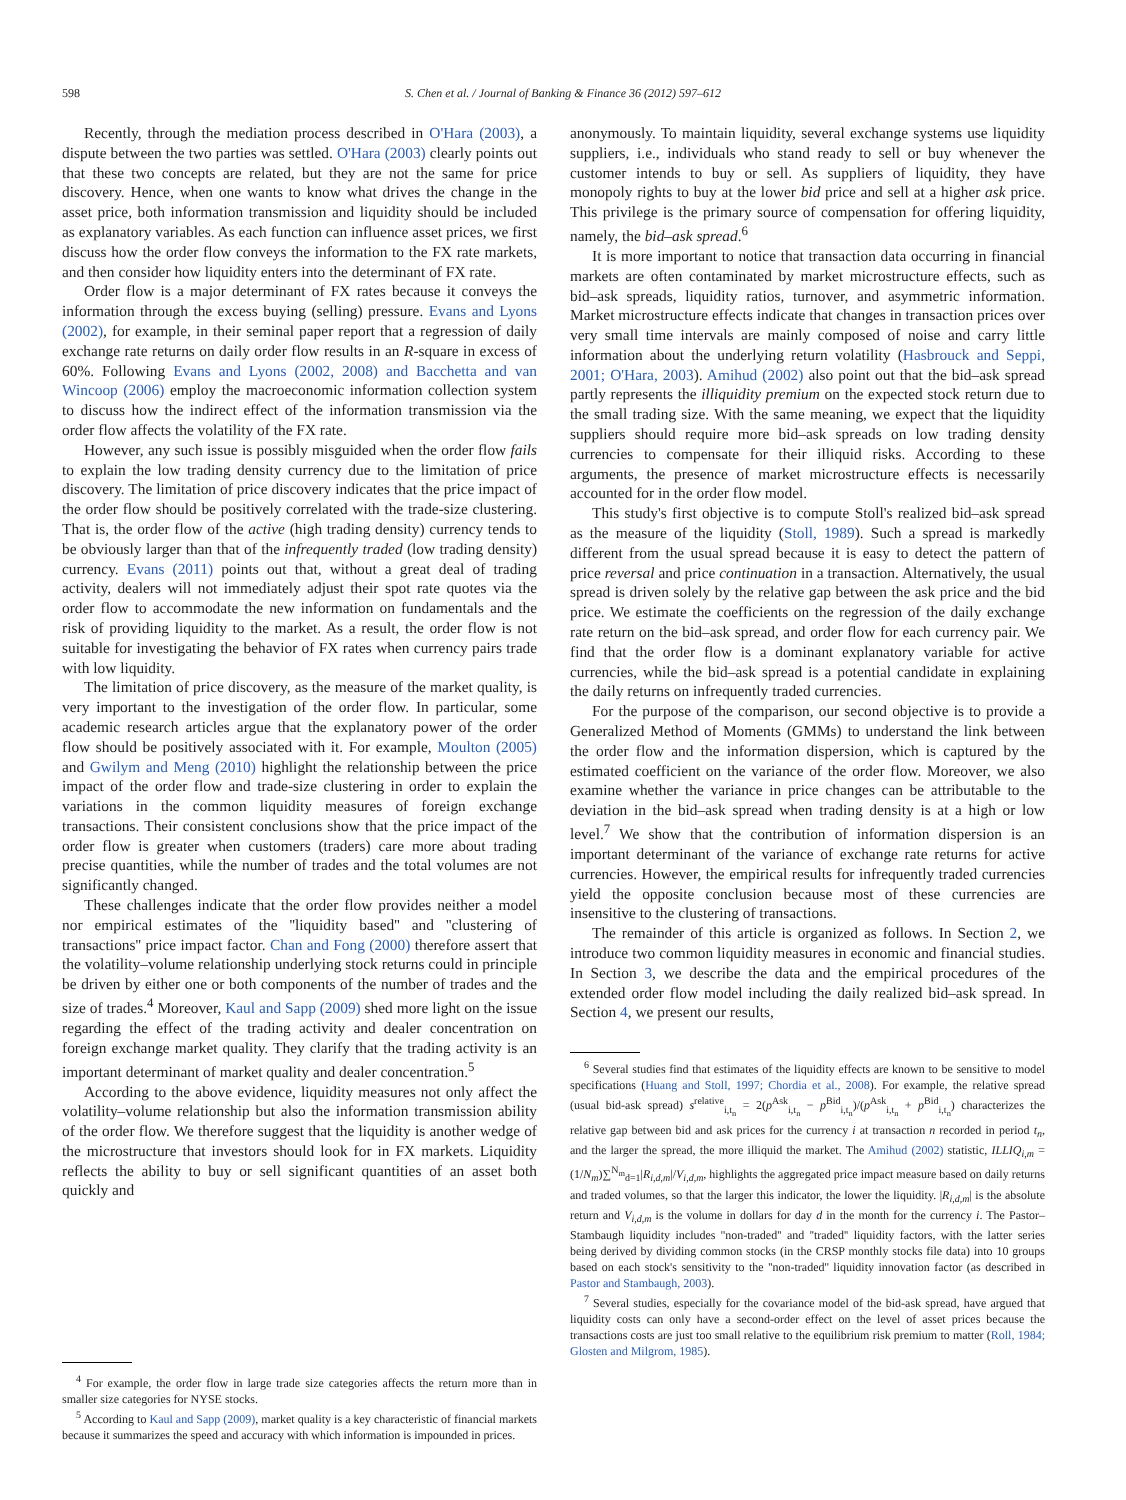598 S. Chen et al. / Journal of Banking & Finance 36 (2012) 597–612
Recently, through the mediation process described in O'Hara (2003), a dispute between the two parties was settled. O'Hara (2003) clearly points out that these two concepts are related, but they are not the same for price discovery. Hence, when one wants to know what drives the change in the asset price, both information transmission and liquidity should be included as explanatory variables. As each function can influence asset prices, we first discuss how the order flow conveys the information to the FX rate markets, and then consider how liquidity enters into the determinant of FX rate.
Order flow is a major determinant of FX rates because it conveys the information through the excess buying (selling) pressure. Evans and Lyons (2002), for example, in their seminal paper report that a regression of daily exchange rate returns on daily order flow results in an R-square in excess of 60%. Following Evans and Lyons (2002, 2008) and Bacchetta and van Wincoop (2006) employ the macroeconomic information collection system to discuss how the indirect effect of the information transmission via the order flow affects the volatility of the FX rate.
However, any such issue is possibly misguided when the order flow fails to explain the low trading density currency due to the limitation of price discovery. The limitation of price discovery indicates that the price impact of the order flow should be positively correlated with the trade-size clustering. That is, the order flow of the active (high trading density) currency tends to be obviously larger than that of the infrequently traded (low trading density) currency. Evans (2011) points out that, without a great deal of trading activity, dealers will not immediately adjust their spot rate quotes via the order flow to accommodate the new information on fundamentals and the risk of providing liquidity to the market. As a result, the order flow is not suitable for investigating the behavior of FX rates when currency pairs trade with low liquidity.
The limitation of price discovery, as the measure of the market quality, is very important to the investigation of the order flow. In particular, some academic research articles argue that the explanatory power of the order flow should be positively associated with it. For example, Moulton (2005) and Gwilym and Meng (2010) highlight the relationship between the price impact of the order flow and trade-size clustering in order to explain the variations in the common liquidity measures of foreign exchange transactions. Their consistent conclusions show that the price impact of the order flow is greater when customers (traders) care more about trading precise quantities, while the number of trades and the total volumes are not significantly changed.
These challenges indicate that the order flow provides neither a model nor empirical estimates of the ''liquidity based'' and ''clustering of transactions'' price impact factor. Chan and Fong (2000) therefore assert that the volatility–volume relationship underlying stock returns could in principle be driven by either one or both components of the number of trades and the size of trades.<sup>4</sup> Moreover, Kaul and Sapp (2009) shed more light on the issue regarding the effect of the trading activity and dealer concentration on foreign exchange market quality. They clarify that the trading activity is an important determinant of market quality and dealer concentration.<sup>5</sup>
According to the above evidence, liquidity measures not only affect the volatility–volume relationship but also the information transmission ability of the order flow. We therefore suggest that the liquidity is another wedge of the microstructure that investors should look for in FX markets. Liquidity reflects the ability to buy or sell significant quantities of an asset both quickly and
<sup>4</sup> For example, the order flow in large trade size categories affects the return more than in smaller size categories for NYSE stocks.
<sup>5</sup> According to Kaul and Sapp (2009), market quality is a key characteristic of financial markets because it summarizes the speed and accuracy with which information is impounded in prices.
anonymously. To maintain liquidity, several exchange systems use liquidity suppliers, i.e., individuals who stand ready to sell or buy whenever the customer intends to buy or sell. As suppliers of liquidity, they have monopoly rights to buy at the lower bid price and sell at a higher ask price. This privilege is the primary source of compensation for offering liquidity, namely, the bid–ask spread.<sup>6</sup>
It is more important to notice that transaction data occurring in financial markets are often contaminated by market microstructure effects, such as bid–ask spreads, liquidity ratios, turnover, and asymmetric information. Market microstructure effects indicate that changes in transaction prices over very small time intervals are mainly composed of noise and carry little information about the underlying return volatility (Hasbrouck and Seppi, 2001; O'Hara, 2003). Amihud (2002) also point out that the bid–ask spread partly represents the illiquidity premium on the expected stock return due to the small trading size. With the same meaning, we expect that the liquidity suppliers should require more bid–ask spreads on low trading density currencies to compensate for their illiquid risks. According to these arguments, the presence of market microstructure effects is necessarily accounted for in the order flow model.
This study's first objective is to compute Stoll's realized bid–ask spread as the measure of the liquidity (Stoll, 1989). Such a spread is markedly different from the usual spread because it is easy to detect the pattern of price reversal and price continuation in a transaction. Alternatively, the usual spread is driven solely by the relative gap between the ask price and the bid price. We estimate the coefficients on the regression of the daily exchange rate return on the bid–ask spread, and order flow for each currency pair. We find that the order flow is a dominant explanatory variable for active currencies, while the bid–ask spread is a potential candidate in explaining the daily returns on infrequently traded currencies.
For the purpose of the comparison, our second objective is to provide a Generalized Method of Moments (GMMs) to understand the link between the order flow and the information dispersion, which is captured by the estimated coefficient on the variance of the order flow. Moreover, we also examine whether the variance in price changes can be attributable to the deviation in the bid–ask spread when trading density is at a high or low level.<sup>7</sup> We show that the contribution of information dispersion is an important determinant of the variance of exchange rate returns for active currencies. However, the empirical results for infrequently traded currencies yield the opposite conclusion because most of these currencies are insensitive to the clustering of transactions.
The remainder of this article is organized as follows. In Section 2, we introduce two common liquidity measures in economic and financial studies. In Section 3, we describe the data and the empirical procedures of the extended order flow model including the daily realized bid–ask spread. In Section 4, we present our results,
<sup>6</sup> Several studies find that estimates of the liquidity effects are known to be sensitive to model specifications (Huang and Stoll, 1997; Chordia et al., 2008). For example, the relative spread (usual bid-ask spread) s<sup>relative</sup><sub>i,t<sub>n</sub></sub> = 2(p<sup>Ask</sup><sub>i,t<sub>n</sub></sub> − p<sup>Bid</sup><sub>i,t<sub>n</sub></sub>)/(p<sup>Ask</sup><sub>i,t<sub>n</sub></sub> + p<sup>Bid</sup><sub>i,t<sub>n</sub></sub>) characterizes the relative gap between bid and ask prices for the currency i at transaction n recorded in period t<sub>n</sub>, and the larger the spread, the more illiquid the market. The Amihud (2002) statistic, ILLIQ<sub>i,m</sub> = (1/N<sub>m</sub>)∑<sup>N<sub>m</sub></sup><sub>d=1</sub>|R<sub>i,d,m</sub>|/V<sub>i,d,m</sub>, highlights the aggregated price impact measure based on daily returns and traded volumes, so that the larger this indicator, the lower the liquidity. |R<sub>i,d,m</sub>| is the absolute return and V<sub>i,d,m</sub> is the volume in dollars for day d in the month for the currency i. The Pastor–Stambaugh liquidity includes ''non-traded'' and ''traded'' liquidity factors, with the latter series being derived by dividing common stocks (in the CRSP monthly stocks file data) into 10 groups based on each stock's sensitivity to the ''non-traded'' liquidity innovation factor (as described in Pastor and Stambaugh, 2003).
<sup>7</sup> Several studies, especially for the covariance model of the bid-ask spread, have argued that liquidity costs can only have a second-order effect on the level of asset prices because the transactions costs are just too small relative to the equilibrium risk premium to matter (Roll, 1984; Glosten and Milgrom, 1985).